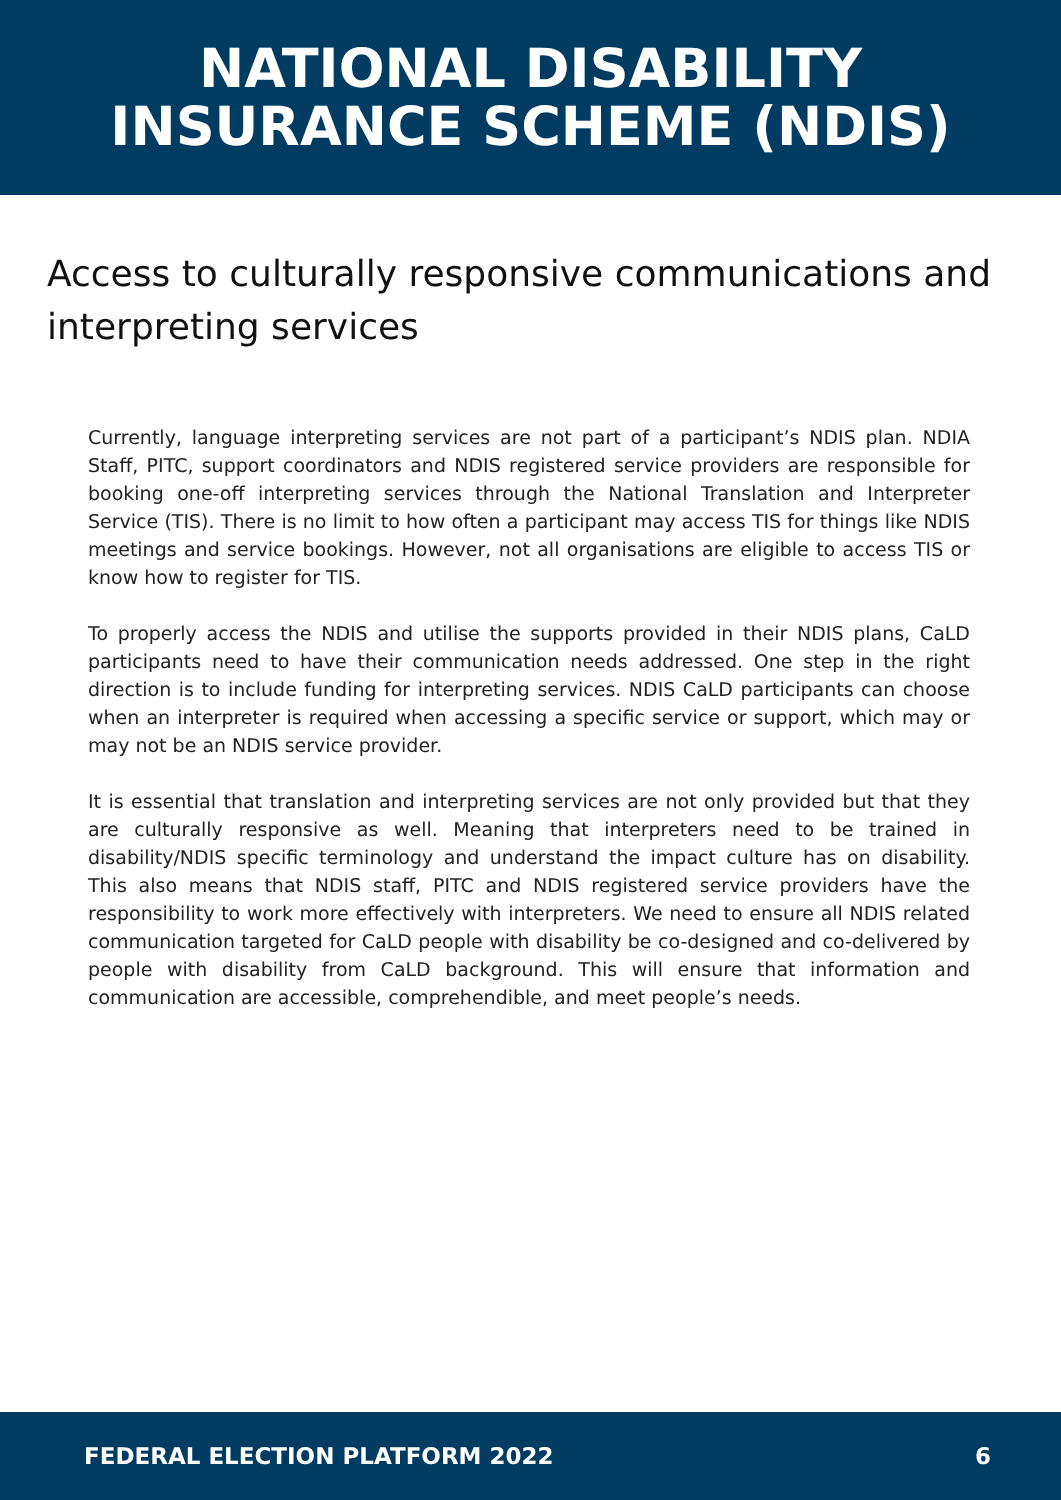NATIONAL DISABILITY
INSURANCE SCHEME (NDIS)
Access to culturally responsive communications and interpreting services
Currently, language interpreting services are not part of a participant’s NDIS plan. NDIA Staff, PITC, support coordinators and NDIS registered service providers are responsible for booking one-off interpreting services through the National Translation and Interpreter Service (TIS). There is no limit to how often a participant may access TIS for things like NDIS meetings and service bookings. However, not all organisations are eligible to access TIS or know how to register for TIS.
To properly access the NDIS and utilise the supports provided in their NDIS plans, CaLD participants need to have their communication needs addressed. One step in the right direction is to include funding for interpreting services. NDIS CaLD participants can choose when an interpreter is required when accessing a specific service or support, which may or may not be an NDIS service provider.
It is essential that translation and interpreting services are not only provided but that they are culturally responsive as well. Meaning that interpreters need to be trained in disability/NDIS specific terminology and understand the impact culture has on disability. This also means that NDIS staff, PITC and NDIS registered service providers have the responsibility to work more effectively with interpreters. We need to ensure all NDIS related communication targeted for CaLD people with disability be co-designed and co-delivered by people with disability from CaLD background. This will ensure that information and communication are accessible, comprehendible, and meet people’s needs.
FEDERAL ELECTION PLATFORM 2022 6